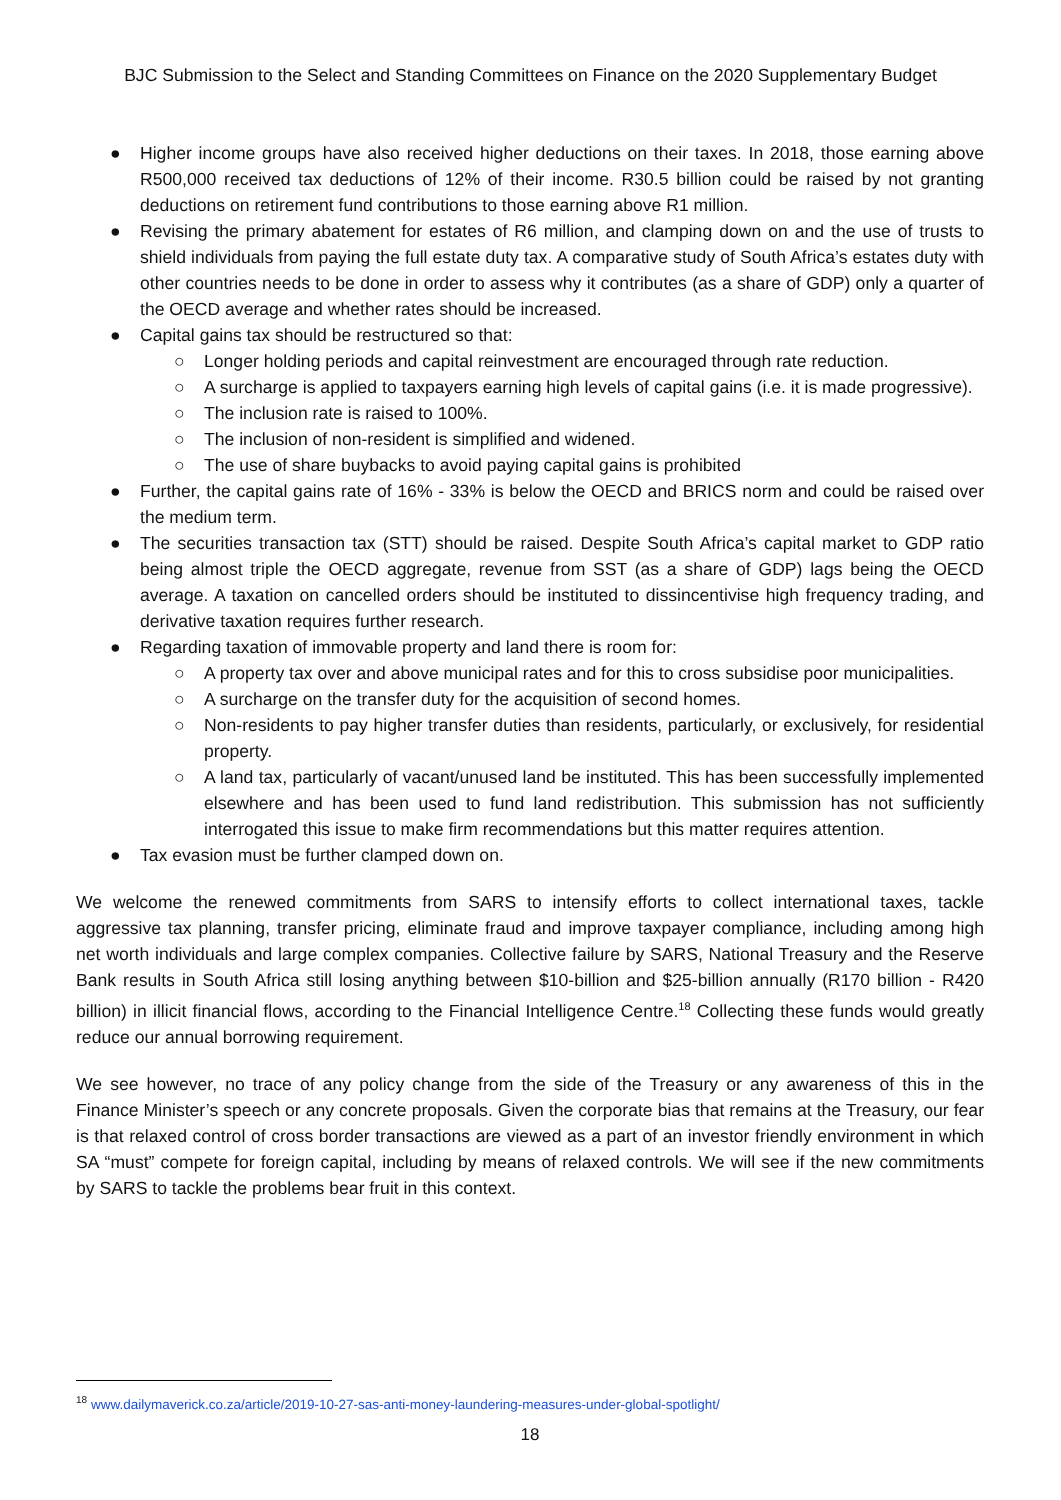BJC Submission to the Select and Standing Committees on Finance on the 2020 Supplementary Budget
● Higher income groups have also received higher deductions on their taxes. In 2018, those earning above R500,000 received tax deductions of 12% of their income. R30.5 billion could be raised by not granting deductions on retirement fund contributions to those earning above R1 million.
● Revising the primary abatement for estates of R6 million, and clamping down on and the use of trusts to shield individuals from paying the full estate duty tax. A comparative study of South Africa’s estates duty with other countries needs to be done in order to assess why it contributes (as a share of GDP) only a quarter of the OECD average and whether rates should be increased.
● Capital gains tax should be restructured so that:
○ Longer holding periods and capital reinvestment are encouraged through rate reduction.
○ A surcharge is applied to taxpayers earning high levels of capital gains (i.e. it is made progressive).
○ The inclusion rate is raised to 100%.
○ The inclusion of non-resident is simplified and widened.
○ The use of share buybacks to avoid paying capital gains is prohibited
● Further, the capital gains rate of 16% - 33% is below the OECD and BRICS norm and could be raised over the medium term.
● The securities transaction tax (STT) should be raised. Despite South Africa’s capital market to GDP ratio being almost triple the OECD aggregate, revenue from SST (as a share of GDP) lags being the OECD average. A taxation on cancelled orders should be instituted to dissincentivise high frequency trading, and derivative taxation requires further research.
● Regarding taxation of immovable property and land there is room for:
○ A property tax over and above municipal rates and for this to cross subsidise poor municipalities.
○ A surcharge on the transfer duty for the acquisition of second homes.
○ Non-residents to pay higher transfer duties than residents, particularly, or exclusively, for residential property.
○ A land tax, particularly of vacant/unused land be instituted. This has been successfully implemented elsewhere and has been used to fund land redistribution. This submission has not sufficiently interrogated this issue to make firm recommendations but this matter requires attention.
● Tax evasion must be further clamped down on.
We welcome the renewed commitments from SARS to intensify efforts to collect international taxes, tackle aggressive tax planning, transfer pricing, eliminate fraud and improve taxpayer compliance, including among high net worth individuals and large complex companies. Collective failure by SARS, National Treasury and the Reserve Bank results in South Africa still losing anything between $10-billion and $25-billion annually (R170 billion - R420 billion) in illicit financial flows, according to the Financial Intelligence Centre.<sup>18</sup> Collecting these funds would greatly reduce our annual borrowing requirement.
We see however, no trace of any policy change from the side of the Treasury or any awareness of this in the Finance Minister’s speech or any concrete proposals. Given the corporate bias that remains at the Treasury, our fear is that relaxed control of cross border transactions are viewed as a part of an investor friendly environment in which SA “must” compete for foreign capital, including by means of relaxed controls. We will see if the new commitments by SARS to tackle the problems bear fruit in this context.
<sup>18</sup> www.dailymaverick.co.za/article/2019-10-27-sas-anti-money-laundering-measures-under-global-spotlight/
18